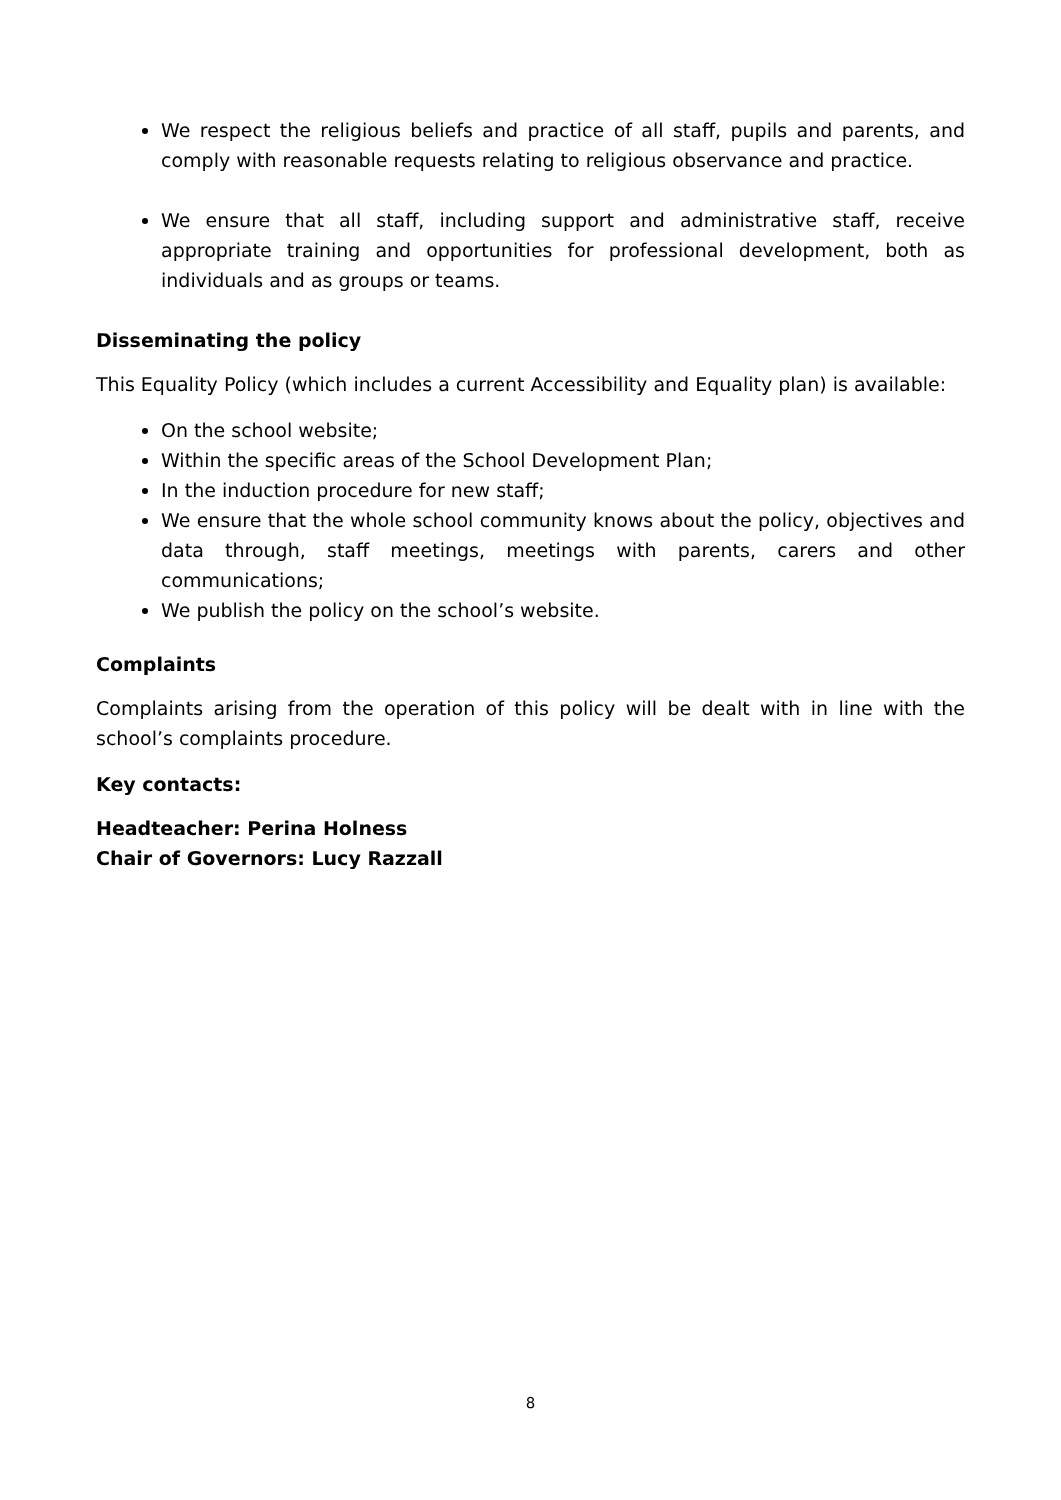We respect the religious beliefs and practice of all staff, pupils and parents, and comply with reasonable requests relating to religious observance and practice.
We ensure that all staff, including support and administrative staff, receive appropriate training and opportunities for professional development, both as individuals and as groups or teams.
Disseminating the policy
This Equality Policy (which includes a current Accessibility and Equality plan) is available:
On the school website;
Within the specific areas of the School Development Plan;
In the induction procedure for new staff;
We ensure that the whole school community knows about the policy, objectives and data through, staff meetings, meetings with parents, carers and other communications;
We publish the policy on the school’s website.
Complaints
Complaints arising from the operation of this policy will be dealt with in line with the school’s complaints procedure.
Key contacts:
Headteacher: Perina Holness
Chair of Governors: Lucy Razzall
8